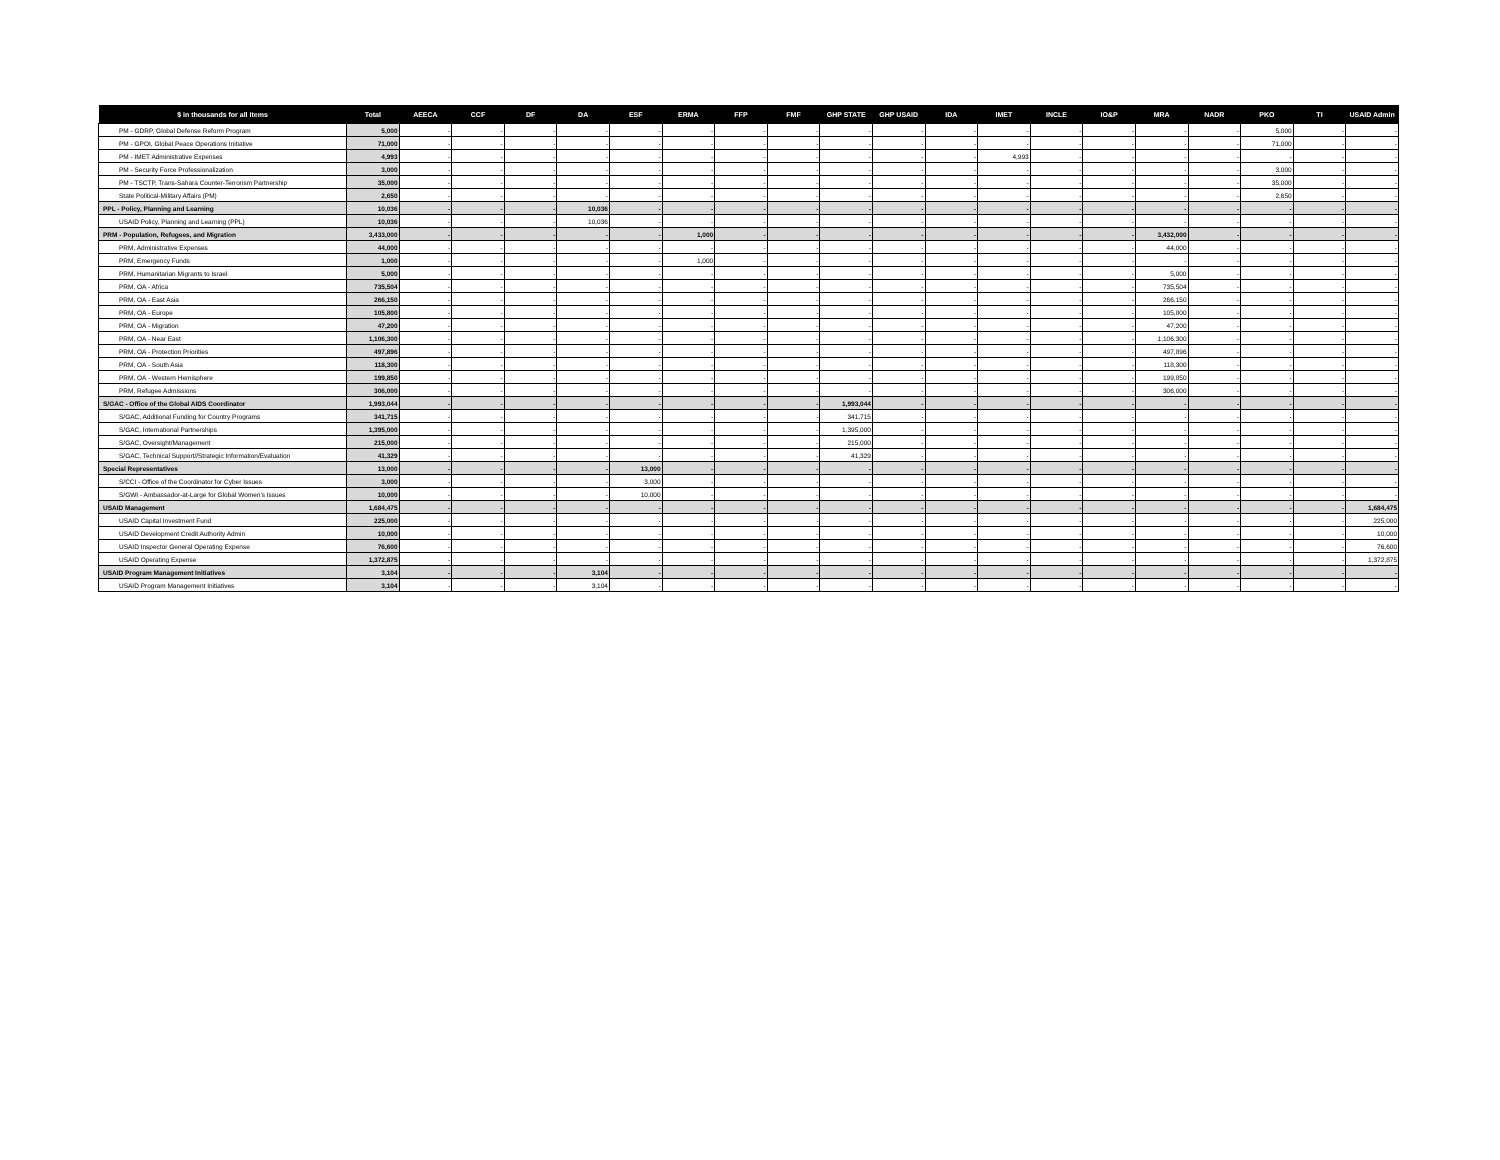| $ in thousands for all items | Total | AEECA | CCF | DF | DA | ESF | ERMA | FFP | FMF | GHP STATE | GHP USAID | IDA | IMET | INCLE | IO&P | MRA | NADR | PKO | TI | USAID Admin |
| --- | --- | --- | --- | --- | --- | --- | --- | --- | --- | --- | --- | --- | --- | --- | --- | --- | --- | --- | --- | --- |
| PM - GDRP, Global Defense Reform Program | 5,000 | - | - | - | - | - | - | - | - | - | - | - | - | - | - | - | - | 5,000 | - | - |
| PM - GPOI, Global Peace Operations Initiative | 71,000 | - | - | - | - | - | - | - | - | - | - | - | - | - | - | - | - | 71,000 | - | - |
| PM - IMET Administrative Expenses | 4,993 | - | - | - | - | - | - | - | - | - | - | - | 4,993 | - | - | - | - | - | - | - |
| PM - Security Force Professionalization | 3,000 | - | - | - | - | - | - | - | - | - | - | - | - | - | - | - | - | 3,000 | - | - |
| PM - TSCTP, Trans-Sahara Counter-Terrorism Partnership | 35,000 | - | - | - | - | - | - | - | - | - | - | - | - | - | - | - | - | 35,000 | - | - |
| State Political-Military Affairs (PM) | 2,650 | - | - | - | - | - | - | - | - | - | - | - | - | - | - | - | - | 2,650 | - | - |
| PPL - Policy, Planning and Learning | 10,036 | - | - | - | 10,036 | - | - | - | - | - | - | - | - | - | - | - | - | - | - | - |
| USAID Policy, Planning and Learning (PPL) | 10,036 | - | - | - | 10,036 | - | - | - | - | - | - | - | - | - | - | - | - | - | - | - |
| PRM - Population, Refugees, and Migration | 3,433,000 | - | - | - | - | - | 1,000 | - | - | - | - | - | - | - | - | 3,432,000 | - | - | - | - |
| PRM, Administrative Expenses | 44,000 | - | - | - | - | - | - | - | - | - | - | - | - | - | - | 44,000 | - | - | - | - |
| PRM, Emergency Funds | 1,000 | - | - | - | - | - | 1,000 | - | - | - | - | - | - | - | - | - | - | - | - | - |
| PRM, Humanitarian Migrants to Israel | 5,000 | - | - | - | - | - | - | - | - | - | - | - | - | - | - | 5,000 | - | - | - | - |
| PRM, OA - Africa | 735,504 | - | - | - | - | - | - | - | - | - | - | - | - | - | - | 735,504 | - | - | - | - |
| PRM, OA - East Asia | 266,150 | - | - | - | - | - | - | - | - | - | - | - | - | - | - | 266,150 | - | - | - | - |
| PRM, OA - Europe | 105,800 | - | - | - | - | - | - | - | - | - | - | - | - | - | - | 105,800 | - | - | - | - |
| PRM, OA - Migration | 47,200 | - | - | - | - | - | - | - | - | - | - | - | - | - | - | 47,200 | - | - | - | - |
| PRM, OA - Near East | 1,106,300 | - | - | - | - | - | - | - | - | - | - | - | - | - | - | 1,106,300 | - | - | - | - |
| PRM, OA - Protection Priorities | 497,896 | - | - | - | - | - | - | - | - | - | - | - | - | - | - | 497,896 | - | - | - | - |
| PRM, OA - South Asia | 118,300 | - | - | - | - | - | - | - | - | - | - | - | - | - | - | 118,300 | - | - | - | - |
| PRM, OA - Western Hemisphere | 199,850 | - | - | - | - | - | - | - | - | - | - | - | - | - | - | 199,850 | - | - | - | - |
| PRM, Refugee Admissions | 306,000 | - | - | - | - | - | - | - | - | - | - | - | - | - | - | 306,000 | - | - | - | - |
| S/GAC - Office of the Global AIDS Coordinator | 1,993,044 | - | - | - | - | - | - | - | - | 1,993,044 | - | - | - | - | - | - | - | - | - | - |
| S/GAC, Additional Funding for Country Programs | 341,715 | - | - | - | - | - | - | - | - | 341,715 | - | - | - | - | - | - | - | - | - | - |
| S/GAC, International Partnerships | 1,395,000 | - | - | - | - | - | - | - | - | 1,395,000 | - | - | - | - | - | - | - | - | - | - |
| S/GAC, Oversight/Management | 215,000 | - | - | - | - | - | - | - | - | 215,000 | - | - | - | - | - | - | - | - | - | - |
| S/GAC, Technical Support//Strategic Information/Evaluation | 41,329 | - | - | - | - | - | - | - | - | 41,329 | - | - | - | - | - | - | - | - | - | - |
| Special Representatives | 13,000 | - | - | - | - | 13,000 | - | - | - | - | - | - | - | - | - | - | - | - | - | - |
| S/CCI - Office of the Coordinator for Cyber Issues | 3,000 | - | - | - | - | 3,000 | - | - | - | - | - | - | - | - | - | - | - | - | - | - |
| S/GWI - Ambassador-at-Large for Global Women's Issues | 10,000 | - | - | - | - | 10,000 | - | - | - | - | - | - | - | - | - | - | - | - | - | - |
| USAID Management | 1,684,475 | - | - | - | - | - | - | - | - | - | - | - | - | - | - | - | - | - | - | 1,684,475 |
| USAID Capital Investment Fund | 225,000 | - | - | - | - | - | - | - | - | - | - | - | - | - | - | - | - | - | - | 225,000 |
| USAID Development Credit Authority Admin | 10,000 | - | - | - | - | - | - | - | - | - | - | - | - | - | - | - | - | - | - | 10,000 |
| USAID Inspector General Operating Expense | 76,600 | - | - | - | - | - | - | - | - | - | - | - | - | - | - | - | - | - | - | 76,600 |
| USAID Operating Expense | 1,372,875 | - | - | - | - | - | - | - | - | - | - | - | - | - | - | - | - | - | - | 1,372,875 |
| USAID Program Management Initiatives | 3,104 | - | - | - | 3,104 | - | - | - | - | - | - | - | - | - | - | - | - | - | - | - |
| USAID Program Management Initiatives | 3,104 | - | - | - | 3,104 | - | - | - | - | - | - | - | - | - | - | - | - | - | - | - |